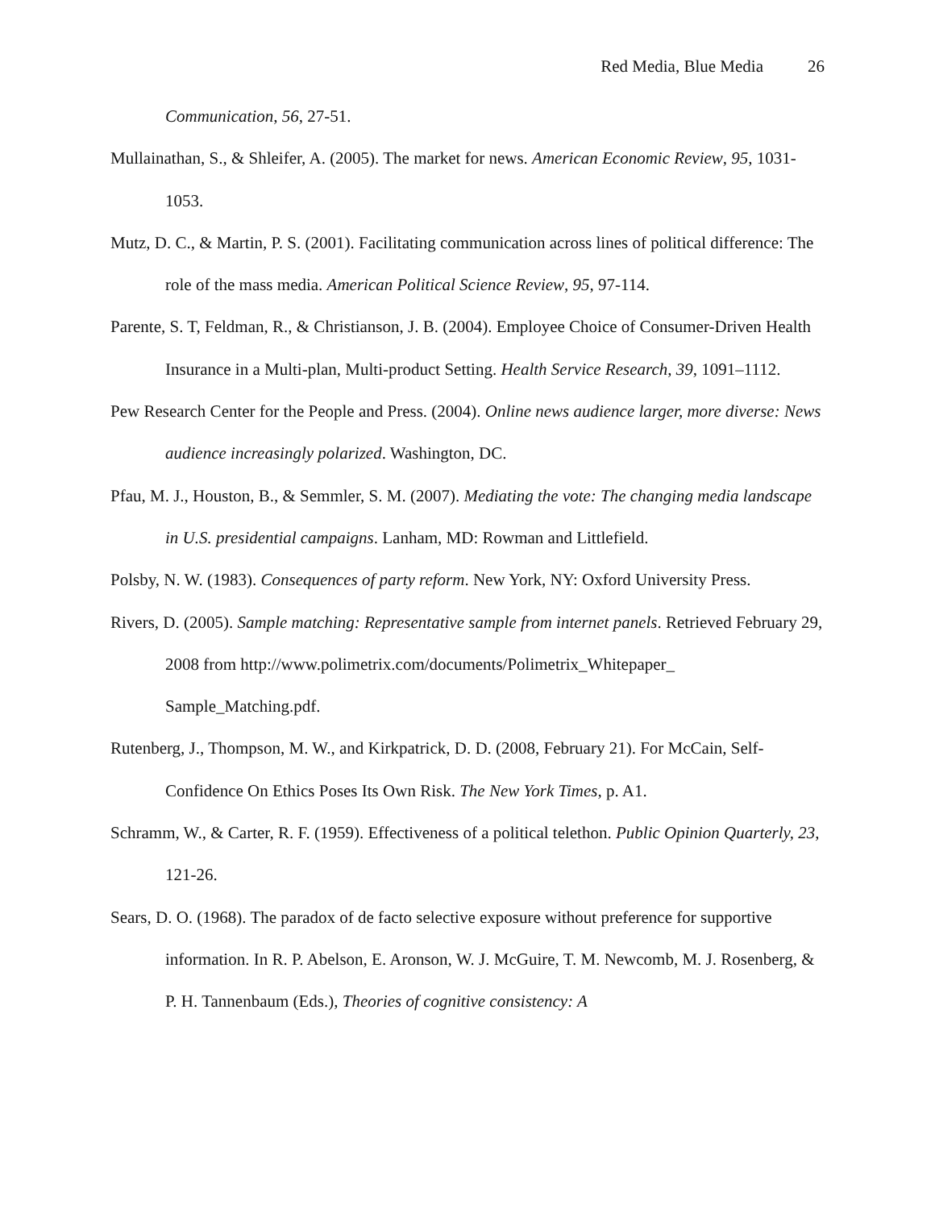Red Media, Blue Media 26
Communication, 56, 27-51.
Mullainathan, S., & Shleifer, A. (2005). The market for news. American Economic Review, 95, 1031-1053.
Mutz, D. C., & Martin, P. S. (2001). Facilitating communication across lines of political difference: The role of the mass media. American Political Science Review, 95, 97-114.
Parente, S. T, Feldman, R., & Christianson, J. B. (2004). Employee Choice of Consumer-Driven Health Insurance in a Multi-plan, Multi-product Setting. Health Service Research, 39, 1091–1112.
Pew Research Center for the People and Press. (2004). Online news audience larger, more diverse: News audience increasingly polarized. Washington, DC.
Pfau, M. J., Houston, B., & Semmler, S. M. (2007). Mediating the vote: The changing media landscape in U.S. presidential campaigns. Lanham, MD: Rowman and Littlefield.
Polsby, N. W. (1983). Consequences of party reform. New York, NY: Oxford University Press.
Rivers, D. (2005). Sample matching: Representative sample from internet panels. Retrieved February 29, 2008 from http://www.polimetrix.com/documents/Polimetrix_Whitepaper_ Sample_Matching.pdf.
Rutenberg, J., Thompson, M. W., and Kirkpatrick, D. D. (2008, February 21). For McCain, Self-Confidence On Ethics Poses Its Own Risk. The New York Times, p. A1.
Schramm, W., & Carter, R. F. (1959). Effectiveness of a political telethon. Public Opinion Quarterly, 23, 121-26.
Sears, D. O. (1968). The paradox of de facto selective exposure without preference for supportive information. In R. P. Abelson, E. Aronson, W. J. McGuire, T. M. Newcomb, M. J. Rosenberg, & P. H. Tannenbaum (Eds.), Theories of cognitive consistency: A